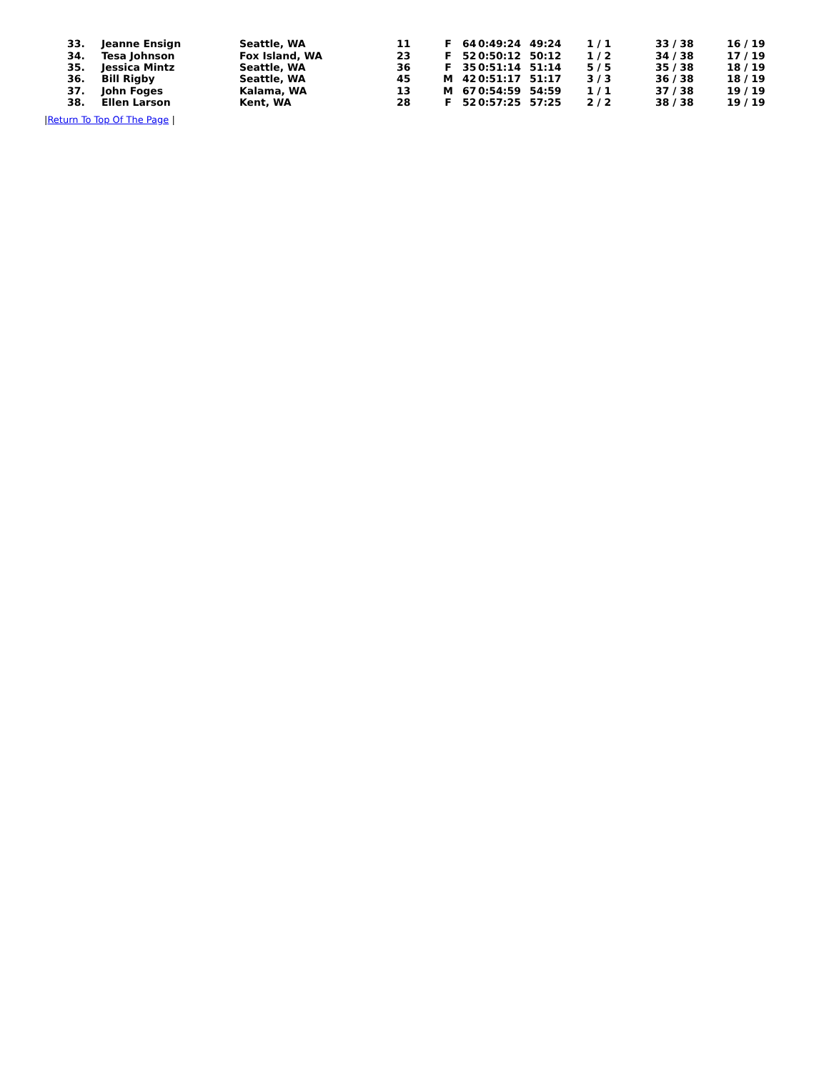| 33. | Jeanne Ensign | Seattle, WA | 11 | F | 64 | 0:49:24 | 49:24 | 1 / 1 | 33 / 38 | 16 / 19 |
| 34. | Tesa Johnson | Fox Island, WA | 23 | F | 52 | 0:50:12 | 50:12 | 1 / 2 | 34 / 38 | 17 / 19 |
| 35. | Jessica Mintz | Seattle, WA | 36 | F | 35 | 0:51:14 | 51:14 | 5 / 5 | 35 / 38 | 18 / 19 |
| 36. | Bill Rigby | Seattle, WA | 45 | M | 42 | 0:51:17 | 51:17 | 3 / 3 | 36 / 38 | 18 / 19 |
| 37. | John Foges | Kalama, WA | 13 | M | 67 | 0:54:59 | 54:59 | 1 / 1 | 37 / 38 | 19 / 19 |
| 38. | Ellen Larson | Kent, WA | 28 | F | 52 | 0:57:25 | 57:25 | 2 / 2 | 38 / 38 | 19 / 19 |
|Return To Top Of The Page |